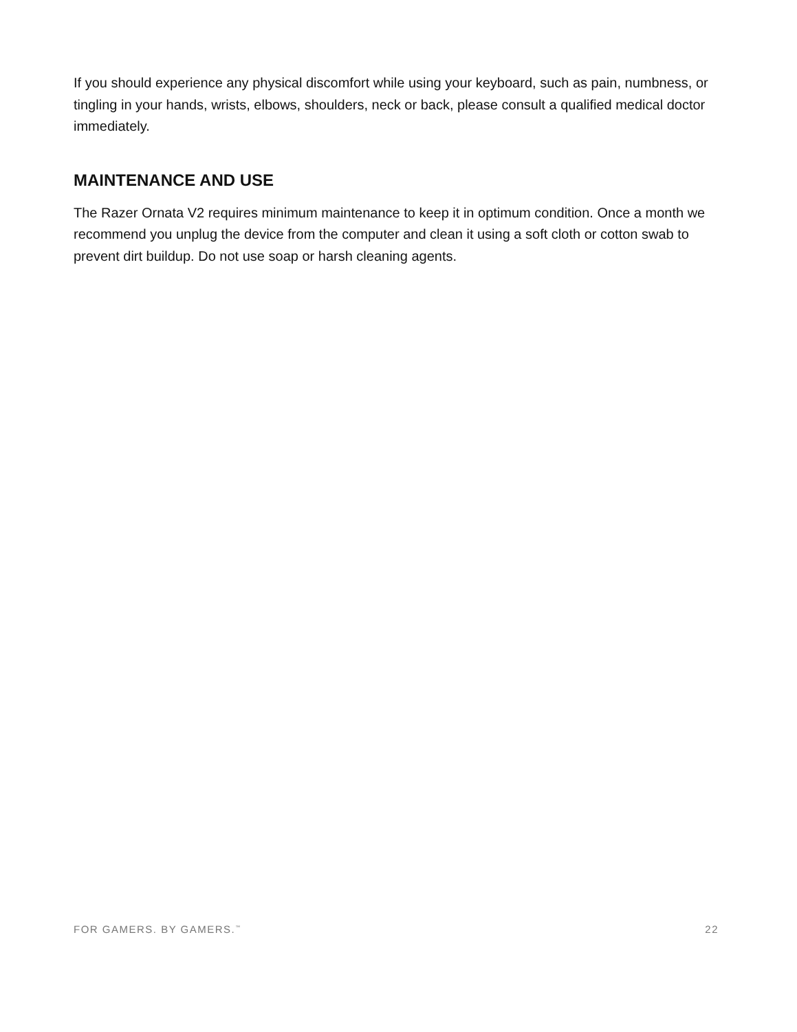If you should experience any physical discomfort while using your keyboard, such as pain, numbness, or tingling in your hands, wrists, elbows, shoulders, neck or back, please consult a qualified medical doctor immediately.
MAINTENANCE AND USE
The Razer Ornata V2 requires minimum maintenance to keep it in optimum condition. Once a month we recommend you unplug the device from the computer and clean it using a soft cloth or cotton swab to prevent dirt buildup. Do not use soap or harsh cleaning agents.
FOR GAMERS. BY GAMERS.<sup>™</sup> 22